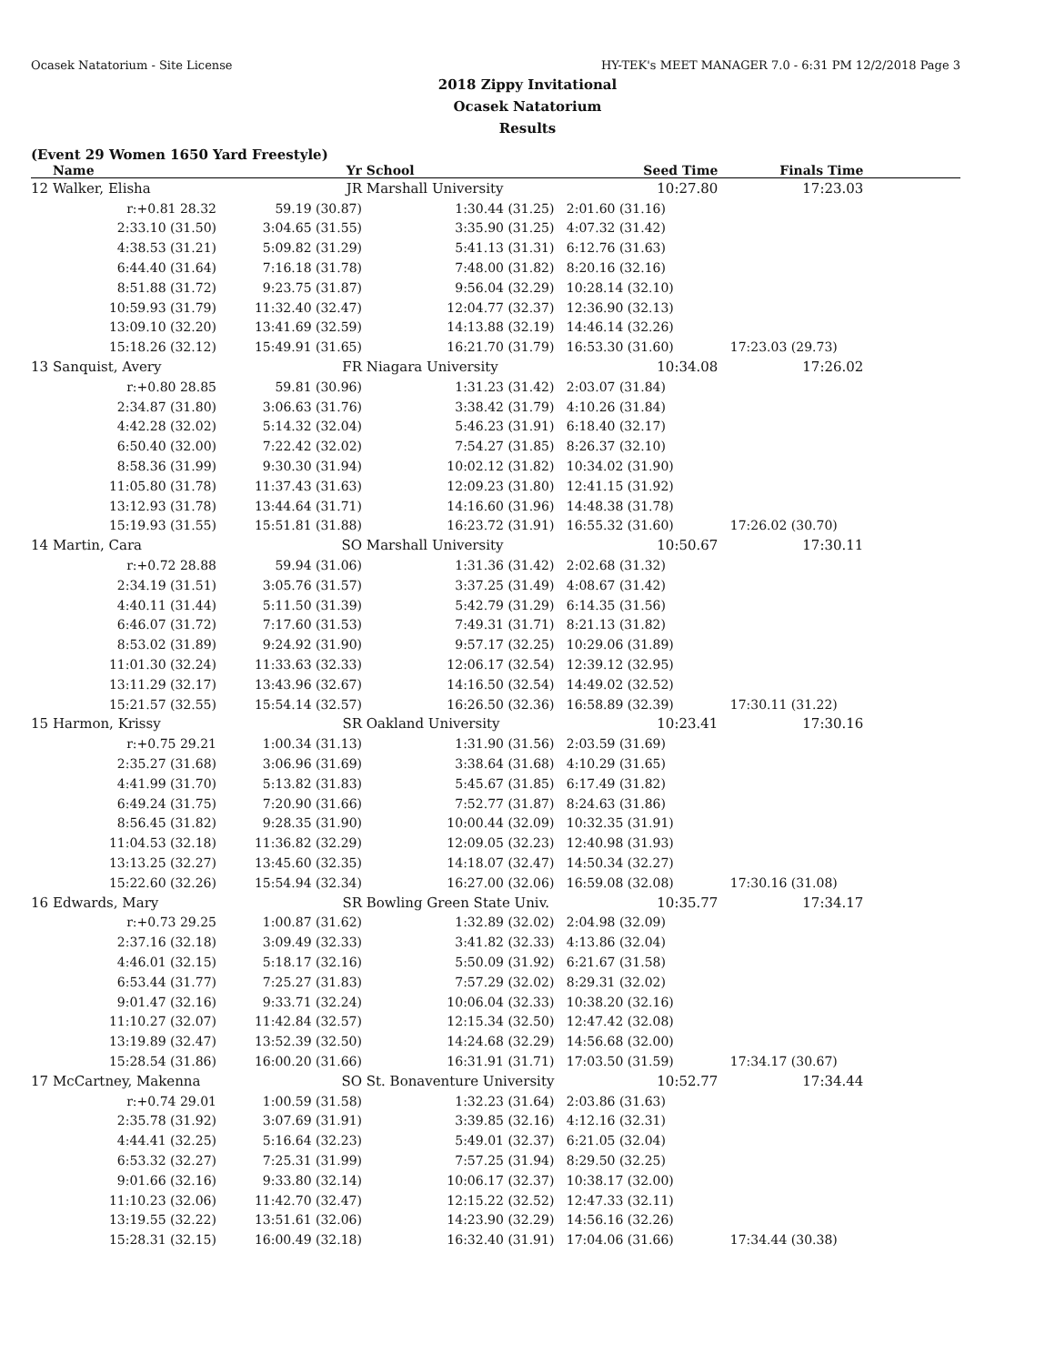Ocasek Natatorium - Site License HY-TEK's MEET MANAGER 7.0 - 6:31 PM 12/2/2018 Page 3
2018 Zippy Invitational
Ocasek Natatorium
Results
(Event 29 Women 1650 Yard Freestyle)
| | Name | Yr | School | Seed Time | Finals Time | |
| --- | --- | --- | --- | --- | --- | --- |
| 12 | Walker, Elisha | JR | Marshall University | 10:27.80 | 17:23.03 | |
| | r:+0.81 28.32 | 59.19 (30.87) | 1:30.44 (31.25) | 2:01.60 (31.16) | | |
| | 2:33.10 (31.50) | 3:04.65 (31.55) | 3:35.90 (31.25) | 4:07.32 (31.42) | | |
| | 4:38.53 (31.21) | 5:09.82 (31.29) | 5:41.13 (31.31) | 6:12.76 (31.63) | | |
| | 6:44.40 (31.64) | 7:16.18 (31.78) | 7:48.00 (31.82) | 8:20.16 (32.16) | | |
| | 8:51.88 (31.72) | 9:23.75 (31.87) | 9:56.04 (32.29) | 10:28.14 (32.10) | | |
| | 10:59.93 (31.79) | 11:32.40 (32.47) | 12:04.77 (32.37) | 12:36.90 (32.13) | | |
| | 13:09.10 (32.20) | 13:41.69 (32.59) | 14:13.88 (32.19) | 14:46.14 (32.26) | | |
| | 15:18.26 (32.12) | 15:49.91 (31.65) | 16:21.70 (31.79) | 16:53.30 (31.60) | 17:23.03 (29.73) | |
| 13 | Sanquist, Avery | FR | Niagara University | 10:34.08 | 17:26.02 | |
| | r:+0.80 28.85 | 59.81 (30.96) | 1:31.23 (31.42) | 2:03.07 (31.84) | | |
| | 2:34.87 (31.80) | 3:06.63 (31.76) | 3:38.42 (31.79) | 4:10.26 (31.84) | | |
| | 4:42.28 (32.02) | 5:14.32 (32.04) | 5:46.23 (31.91) | 6:18.40 (32.17) | | |
| | 6:50.40 (32.00) | 7:22.42 (32.02) | 7:54.27 (31.85) | 8:26.37 (32.10) | | |
| | 8:58.36 (31.99) | 9:30.30 (31.94) | 10:02.12 (31.82) | 10:34.02 (31.90) | | |
| | 11:05.80 (31.78) | 11:37.43 (31.63) | 12:09.23 (31.80) | 12:41.15 (31.92) | | |
| | 13:12.93 (31.78) | 13:44.64 (31.71) | 14:16.60 (31.96) | 14:48.38 (31.78) | | |
| | 15:19.93 (31.55) | 15:51.81 (31.88) | 16:23.72 (31.91) | 16:55.32 (31.60) | 17:26.02 (30.70) | |
| 14 | Martin, Cara | SO | Marshall University | 10:50.67 | 17:30.11 | |
| | r:+0.72 28.88 | 59.94 (31.06) | 1:31.36 (31.42) | 2:02.68 (31.32) | | |
| | 2:34.19 (31.51) | 3:05.76 (31.57) | 3:37.25 (31.49) | 4:08.67 (31.42) | | |
| | 4:40.11 (31.44) | 5:11.50 (31.39) | 5:42.79 (31.29) | 6:14.35 (31.56) | | |
| | 6:46.07 (31.72) | 7:17.60 (31.53) | 7:49.31 (31.71) | 8:21.13 (31.82) | | |
| | 8:53.02 (31.89) | 9:24.92 (31.90) | 9:57.17 (32.25) | 10:29.06 (31.89) | | |
| | 11:01.30 (32.24) | 11:33.63 (32.33) | 12:06.17 (32.54) | 12:39.12 (32.95) | | |
| | 13:11.29 (32.17) | 13:43.96 (32.67) | 14:16.50 (32.54) | 14:49.02 (32.52) | | |
| | 15:21.57 (32.55) | 15:54.14 (32.57) | 16:26.50 (32.36) | 16:58.89 (32.39) | 17:30.11 (31.22) | |
| 15 | Harmon, Krissy | SR | Oakland University | 10:23.41 | 17:30.16 | |
| | r:+0.75 29.21 | 1:00.34 (31.13) | 1:31.90 (31.56) | 2:03.59 (31.69) | | |
| | 2:35.27 (31.68) | 3:06.96 (31.69) | 3:38.64 (31.68) | 4:10.29 (31.65) | | |
| | 4:41.99 (31.70) | 5:13.82 (31.83) | 5:45.67 (31.85) | 6:17.49 (31.82) | | |
| | 6:49.24 (31.75) | 7:20.90 (31.66) | 7:52.77 (31.87) | 8:24.63 (31.86) | | |
| | 8:56.45 (31.82) | 9:28.35 (31.90) | 10:00.44 (32.09) | 10:32.35 (31.91) | | |
| | 11:04.53 (32.18) | 11:36.82 (32.29) | 12:09.05 (32.23) | 12:40.98 (31.93) | | |
| | 13:13.25 (32.27) | 13:45.60 (32.35) | 14:18.07 (32.47) | 14:50.34 (32.27) | | |
| | 15:22.60 (32.26) | 15:54.94 (32.34) | 16:27.00 (32.06) | 16:59.08 (32.08) | 17:30.16 (31.08) | |
| 16 | Edwards, Mary | SR | Bowling Green State Univ. | 10:35.77 | 17:34.17 | |
| | r:+0.73 29.25 | 1:00.87 (31.62) | 1:32.89 (32.02) | 2:04.98 (32.09) | | |
| | 2:37.16 (32.18) | 3:09.49 (32.33) | 3:41.82 (32.33) | 4:13.86 (32.04) | | |
| | 4:46.01 (32.15) | 5:18.17 (32.16) | 5:50.09 (31.92) | 6:21.67 (31.58) | | |
| | 6:53.44 (31.77) | 7:25.27 (31.83) | 7:57.29 (32.02) | 8:29.31 (32.02) | | |
| | 9:01.47 (32.16) | 9:33.71 (32.24) | 10:06.04 (32.33) | 10:38.20 (32.16) | | |
| | 11:10.27 (32.07) | 11:42.84 (32.57) | 12:15.34 (32.50) | 12:47.42 (32.08) | | |
| | 13:19.89 (32.47) | 13:52.39 (32.50) | 14:24.68 (32.29) | 14:56.68 (32.00) | | |
| | 15:28.54 (31.86) | 16:00.20 (31.66) | 16:31.91 (31.71) | 17:03.50 (31.59) | 17:34.17 (30.67) | |
| 17 | McCartney, Makenna | SO | St. Bonaventure University | 10:52.77 | 17:34.44 | |
| | r:+0.74 29.01 | 1:00.59 (31.58) | 1:32.23 (31.64) | 2:03.86 (31.63) | | |
| | 2:35.78 (31.92) | 3:07.69 (31.91) | 3:39.85 (32.16) | 4:12.16 (32.31) | | |
| | 4:44.41 (32.25) | 5:16.64 (32.23) | 5:49.01 (32.37) | 6:21.05 (32.04) | | |
| | 6:53.32 (32.27) | 7:25.31 (31.99) | 7:57.25 (31.94) | 8:29.50 (32.25) | | |
| | 9:01.66 (32.16) | 9:33.80 (32.14) | 10:06.17 (32.37) | 10:38.17 (32.00) | | |
| | 11:10.23 (32.06) | 11:42.70 (32.47) | 12:15.22 (32.52) | 12:47.33 (32.11) | | |
| | 13:19.55 (32.22) | 13:51.61 (32.06) | 14:23.90 (32.29) | 14:56.16 (32.26) | | |
| | 15:28.31 (32.15) | 16:00.49 (32.18) | 16:32.40 (31.91) | 17:04.06 (31.66) | 17:34.44 (30.38) | |